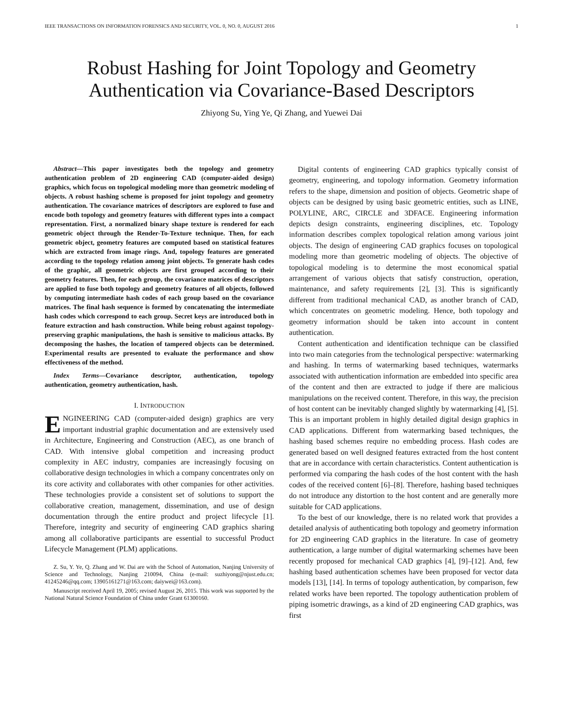IEEE TRANSACTIONS ON INFORMATION FORENSICS AND SECURITY, VOL. 0, NO. 0, AUGUST 2016 1
Robust Hashing for Joint Topology and Geometry Authentication via Covariance-Based Descriptors
Zhiyong Su, Ying Ye, Qi Zhang, and Yuewei Dai
Abstract—This paper investigates both the topology and geometry authentication problem of 2D engineering CAD (computer-aided design) graphics, which focus on topological modeling more than geometric modeling of objects. A robust hashing scheme is proposed for joint topology and geometry authentication. The covariance matrices of descriptors are explored to fuse and encode both topology and geometry features with different types into a compact representation. First, a normalized binary shape texture is rendered for each geometric object through the Render-To-Texture technique. Then, for each geometric object, geometry features are computed based on statistical features which are extracted from image rings. And, topology features are generated according to the topology relation among joint objects. To generate hash codes of the graphic, all geometric objects are first grouped according to their geometry features. Then, for each group, the covariance matrices of descriptors are applied to fuse both topology and geometry features of all objects, followed by computing intermediate hash codes of each group based on the covariance matrices. The final hash sequence is formed by concatenating the intermediate hash codes which correspond to each group. Secret keys are introduced both in feature extraction and hash construction. While being robust against topology-preserving graphic manipulations, the hash is sensitive to malicious attacks. By decomposing the hashes, the location of tampered objects can be determined. Experimental results are presented to evaluate the performance and show effectiveness of the method.
Index Terms—Covariance descriptor, authentication, topology authentication, geometry authentication, hash.
I. INTRODUCTION
ENGINEERING CAD (computer-aided design) graphics are very important industrial graphic documentation and are extensively used in Architecture, Engineering and Construction (AEC), as one branch of CAD. With intensive global competition and increasing product complexity in AEC industry, companies are increasingly focusing on collaborative design technologies in which a company concentrates only on its core activity and collaborates with other companies for other activities. These technologies provide a consistent set of solutions to support the collaborative creation, management, dissemination, and use of design documentation through the entire product and project lifecycle [1]. Therefore, integrity and security of engineering CAD graphics sharing among all collaborative participants are essential to successful Product Lifecycle Management (PLM) applications.
Z. Su, Y. Ye, Q. Zhang and W. Dai are with the School of Automation, Nanjing University of Science and Technology, Nanjing 210094, China (e-mail: suzhiyong@njust.edu.cn; 41245246@qq.com; 13905161271@163.com; daiywei@163.com).
Manuscript received April 19, 2005; revised August 26, 2015. This work was supported by the National Natural Science Foundation of China under Grant 61300160.
Digital contents of engineering CAD graphics typically consist of geometry, engineering, and topology information. Geometry information refers to the shape, dimension and position of objects. Geometric shape of objects can be designed by using basic geometric entities, such as LINE, POLYLINE, ARC, CIRCLE and 3DFACE. Engineering information depicts design constraints, engineering disciplines, etc. Topology information describes complex topological relation among various joint objects. The design of engineering CAD graphics focuses on topological modeling more than geometric modeling of objects. The objective of topological modeling is to determine the most economical spatial arrangement of various objects that satisfy construction, operation, maintenance, and safety requirements [2], [3]. This is significantly different from traditional mechanical CAD, as another branch of CAD, which concentrates on geometric modeling. Hence, both topology and geometry information should be taken into account in content authentication.
Content authentication and identification technique can be classified into two main categories from the technological perspective: watermarking and hashing. In terms of watermarking based techniques, watermarks associated with authentication information are embedded into specific area of the content and then are extracted to judge if there are malicious manipulations on the received content. Therefore, in this way, the precision of host content can be inevitably changed slightly by watermarking [4], [5]. This is an important problem in highly detailed digital design graphics in CAD applications. Different from watermarking based techniques, the hashing based schemes require no embedding process. Hash codes are generated based on well designed features extracted from the host content that are in accordance with certain characteristics. Content authentication is performed via comparing the hash codes of the host content with the hash codes of the received content [6]–[8]. Therefore, hashing based techniques do not introduce any distortion to the host content and are generally more suitable for CAD applications.
To the best of our knowledge, there is no related work that provides a detailed analysis of authenticating both topology and geometry information for 2D engineering CAD graphics in the literature. In case of geometry authentication, a large number of digital watermarking schemes have been recently proposed for mechanical CAD graphics [4], [9]–[12]. And, few hashing based authentication schemes have been proposed for vector data models [13], [14]. In terms of topology authentication, by comparison, few related works have been reported. The topology authentication problem of piping isometric drawings, as a kind of 2D engineering CAD graphics, was first